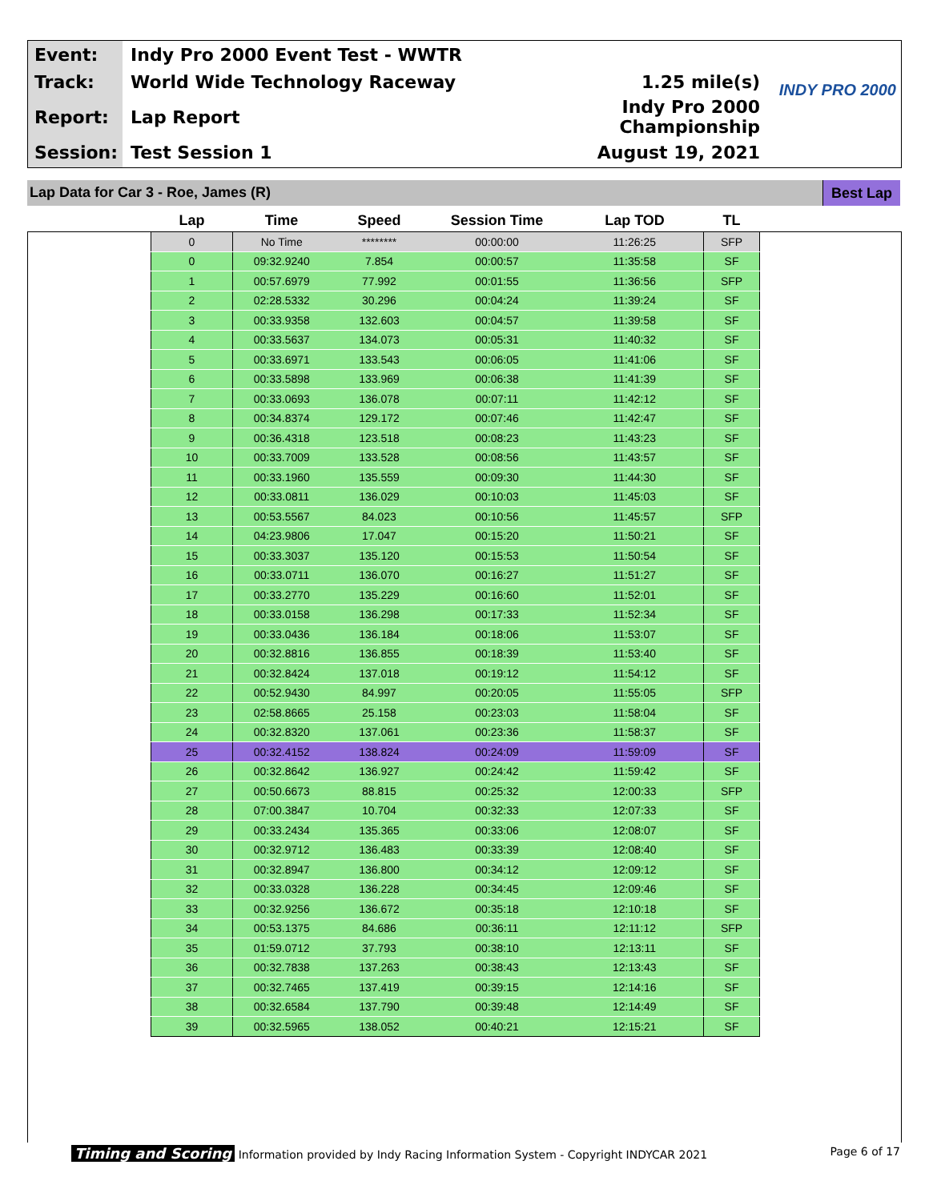| Event: | Indy Pro 2000 Event Test - WWTR | |
| Track: | World Wide Technology Raceway | 1.25 mile(s) |
| Report: | Lap Report | Indy Pro 2000 Championship |
| Session: | Test Session 1 | August 19, 2021 |
INDY PRO 2000
Lap Data for Car 3 - Roe, James (R) Best Lap
| Lap | Time | Speed | Session Time | Lap TOD | TL |
| --- | --- | --- | --- | --- | --- |
| 0 | No Time | ******** | 00:00:00 | 11:26:25 | SFP |
| 0 | 09:32.9240 | 7.854 | 00:00:57 | 11:35:58 | SF |
| 1 | 00:57.6979 | 77.992 | 00:01:55 | 11:36:56 | SFP |
| 2 | 02:28.5332 | 30.296 | 00:04:24 | 11:39:24 | SF |
| 3 | 00:33.9358 | 132.603 | 00:04:57 | 11:39:58 | SF |
| 4 | 00:33.5637 | 134.073 | 00:05:31 | 11:40:32 | SF |
| 5 | 00:33.6971 | 133.543 | 00:06:05 | 11:41:06 | SF |
| 6 | 00:33.5898 | 133.969 | 00:06:38 | 11:41:39 | SF |
| 7 | 00:33.0693 | 136.078 | 00:07:11 | 11:42:12 | SF |
| 8 | 00:34.8374 | 129.172 | 00:07:46 | 11:42:47 | SF |
| 9 | 00:36.4318 | 123.518 | 00:08:23 | 11:43:23 | SF |
| 10 | 00:33.7009 | 133.528 | 00:08:56 | 11:43:57 | SF |
| 11 | 00:33.1960 | 135.559 | 00:09:30 | 11:44:30 | SF |
| 12 | 00:33.0811 | 136.029 | 00:10:03 | 11:45:03 | SF |
| 13 | 00:53.5567 | 84.023 | 00:10:56 | 11:45:57 | SFP |
| 14 | 04:23.9806 | 17.047 | 00:15:20 | 11:50:21 | SF |
| 15 | 00:33.3037 | 135.120 | 00:15:53 | 11:50:54 | SF |
| 16 | 00:33.0711 | 136.070 | 00:16:27 | 11:51:27 | SF |
| 17 | 00:33.2770 | 135.229 | 00:16:60 | 11:52:01 | SF |
| 18 | 00:33.0158 | 136.298 | 00:17:33 | 11:52:34 | SF |
| 19 | 00:33.0436 | 136.184 | 00:18:06 | 11:53:07 | SF |
| 20 | 00:32.8816 | 136.855 | 00:18:39 | 11:53:40 | SF |
| 21 | 00:32.8424 | 137.018 | 00:19:12 | 11:54:12 | SF |
| 22 | 00:52.9430 | 84.997 | 00:20:05 | 11:55:05 | SFP |
| 23 | 02:58.8665 | 25.158 | 00:23:03 | 11:58:04 | SF |
| 24 | 00:32.8320 | 137.061 | 00:23:36 | 11:58:37 | SF |
| 25 | 00:32.4152 | 138.824 | 00:24:09 | 11:59:09 | SF |
| 26 | 00:32.8642 | 136.927 | 00:24:42 | 11:59:42 | SF |
| 27 | 00:50.6673 | 88.815 | 00:25:32 | 12:00:33 | SFP |
| 28 | 07:00.3847 | 10.704 | 00:32:33 | 12:07:33 | SF |
| 29 | 00:33.2434 | 135.365 | 00:33:06 | 12:08:07 | SF |
| 30 | 00:32.9712 | 136.483 | 00:33:39 | 12:08:40 | SF |
| 31 | 00:32.8947 | 136.800 | 00:34:12 | 12:09:12 | SF |
| 32 | 00:33.0328 | 136.228 | 00:34:45 | 12:09:46 | SF |
| 33 | 00:32.9256 | 136.672 | 00:35:18 | 12:10:18 | SF |
| 34 | 00:53.1375 | 84.686 | 00:36:11 | 12:11:12 | SFP |
| 35 | 01:59.0712 | 37.793 | 00:38:10 | 12:13:11 | SF |
| 36 | 00:32.7838 | 137.263 | 00:38:43 | 12:13:43 | SF |
| 37 | 00:32.7465 | 137.419 | 00:39:15 | 12:14:16 | SF |
| 38 | 00:32.6584 | 137.790 | 00:39:48 | 12:14:49 | SF |
| 39 | 00:32.5965 | 138.052 | 00:40:21 | 12:15:21 | SF |
Timing and Scoring Information provided by Indy Racing Information System - Copyright INDYCAR 2021 Page 6 of 17